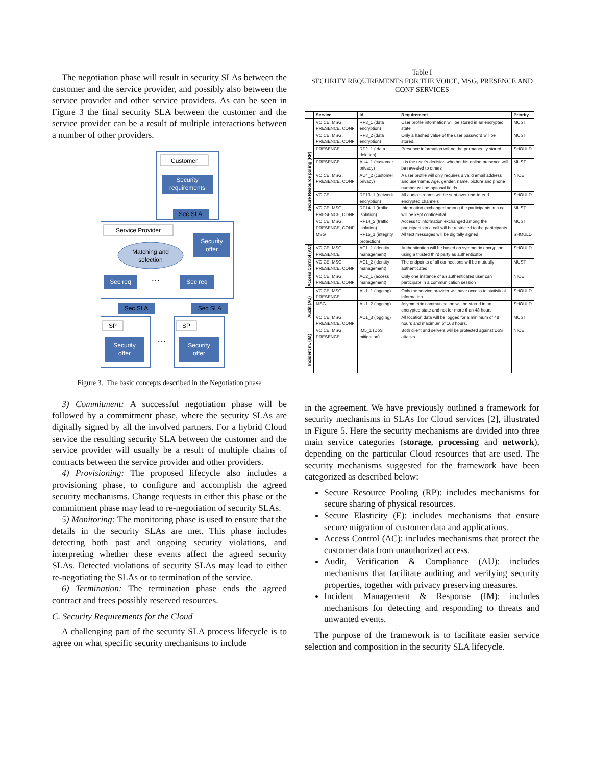The negotiation phase will result in security SLAs between the customer and the service provider, and possibly also between the service provider and other service providers. As can be seen in Figure 3 the final security SLA between the customer and the service provider can be a result of multiple interactions between a number of other providers.
Customer
Security
requirements
Sec SLA
Service Provider
Security
offer
Matching and
selection
Sec req
…
Sec req
Sec SLA
Sec SLA
SP
Security
offer
…
SP
Security
offer
Figure 3. The basic concepts described in the Negotiation phase
3) Commitment: A successful negotiation phase will be followed by a commitment phase, where the security SLAs are digitally signed by all the involved partners. For a hybrid Cloud service the resulting security SLA between the customer and the service provider will usually be a result of multiple chains of contracts between the service provider and other providers.
4) Provisioning: The proposed lifecycle also includes a provisioning phase, to configure and accomplish the agreed security mechanisms. Change requests in either this phase or the commitment phase may lead to re-negotiation of security SLAs.
5) Monitoring: The monitoring phase is used to ensure that the details in the security SLAs are met. This phase includes detecting both past and ongoing security violations, and interpreting whether these events affect the agreed security SLAs. Detected violations of security SLAs may lead to either re-negotiating the SLAs or to termination of the service.
6) Termination: The termination phase ends the agreed contract and frees possibly reserved resources.
C. Security Requirements for the Cloud
A challenging part of the security SLA process lifecycle is to agree on what specific security mechanisms to include
Table I
SECURITY REQUIREMENTS FOR THE VOICE, MSG, PRESENCE AND
CONF SERVICES
| | Service | Id | Requirement | Priority |
| --- | --- | --- | --- | --- |
| Secure Resource poling (RP) | VOICE, MSG, PRESENCE, CONF | RP3_1 (data encryption) | User profile information will be stored in an encrypted state | MUST |
| | VOICE, MSG, PRESENCE, CONF | RP3_2 (data encryption) | Only a hashed value of the user password will be stored. | MUST |
| | PRESENCE | RP2_1 ( data deletion) | Presence information will not be permanently stored | SHOULD |
| | PRESENCE | AU4_1 (customer privacy) | It is the user’s decision whether his online presence will be revealed to others | MUST |
| | VOICE, MSG, PRESENCE, CONF | AU4_2 (customer privacy) | A user profile will only requires a valid email address and username, Age, gender, name, picture and phone number will be optional fields. | NICE |
| | VOICE | RP13_1 (network encryption) | All audio streams will be sent over end-to-end encrypted channels | SHOULD |
| | VOICE, MSG, PRESENCE, CONF | RP14_1 (traffic isolation) | Information exchanged among the participants in a call will be kept confidential | MUST |
| | VOICE, MSG, PRESENCE, CONF | RP14_2 (traffic isolation) | Access to information exchanged among the participants in a call will be restricted to the participants | MUST |
| | MSG | RP15_1 (integrity protection) | All text messages will be digitally signed | SHOULD |
| Access Control (AC) | VOICE, MSG, PRESENCE | AC1_1 (identity management) | Authentication will be based on symmetric encryption using a trusted third party as authenticator | SHOULD |
| | VOICE, MSG, PRESENCE, CONF | AC1_2 (identity management) | The endpoints of all connections will be mutually authenticated | MUST |
| | VOICE, MSG, PRESENCE, CONF | AC2_1 (access management) | Only one instance of an authenticated user can participate in a communication session | NICE |
| Audit (AU) | VOICE, MSG, PRESENCE | AU1_1 (logging) | Only the service provider will have access to statistical information | SHOULD |
| | MSG | AU1_2 (logging) | Asymmetric communication will be stored in an encrypted state and not for more than 48 hours | SHOULD |
| | VOICE, MSG, PRESENCE, CONF | AU1_3 (logging) | All location data will be logged for a minimum of 48 hours and maximum of 168 hours. | MUST |
| Incident m. (IM) | VOICE, MSG, PRESENCE | IM5_1 (DoS mitigation) | Both client and servers will be protected against DoS attacks | NICE |
in the agreement. We have previously outlined a framework for security mechanisms in SLAs for Cloud services [2], illustrated in Figure 5. Here the security mechanisms are divided into three main service categories (storage, processing and network), depending on the particular Cloud resources that are used. The security mechanisms suggested for the framework have been categorized as described below:
Secure Resource Pooling (RP): includes mechanisms for secure sharing of physical resources.
Secure Elasticity (E): includes mechanisms that ensure secure migration of customer data and applications.
Access Control (AC): includes mechanisms that protect the customer data from unauthorized access.
Audit, Verification & Compliance (AU): includes mechanisms that facilitate auditing and verifying security properties, together with privacy preserving measures.
Incident Management & Response (IM): includes mechanisms for detecting and responding to threats and unwanted events.
The purpose of the framework is to facilitate easier service selection and composition in the security SLA lifecycle.